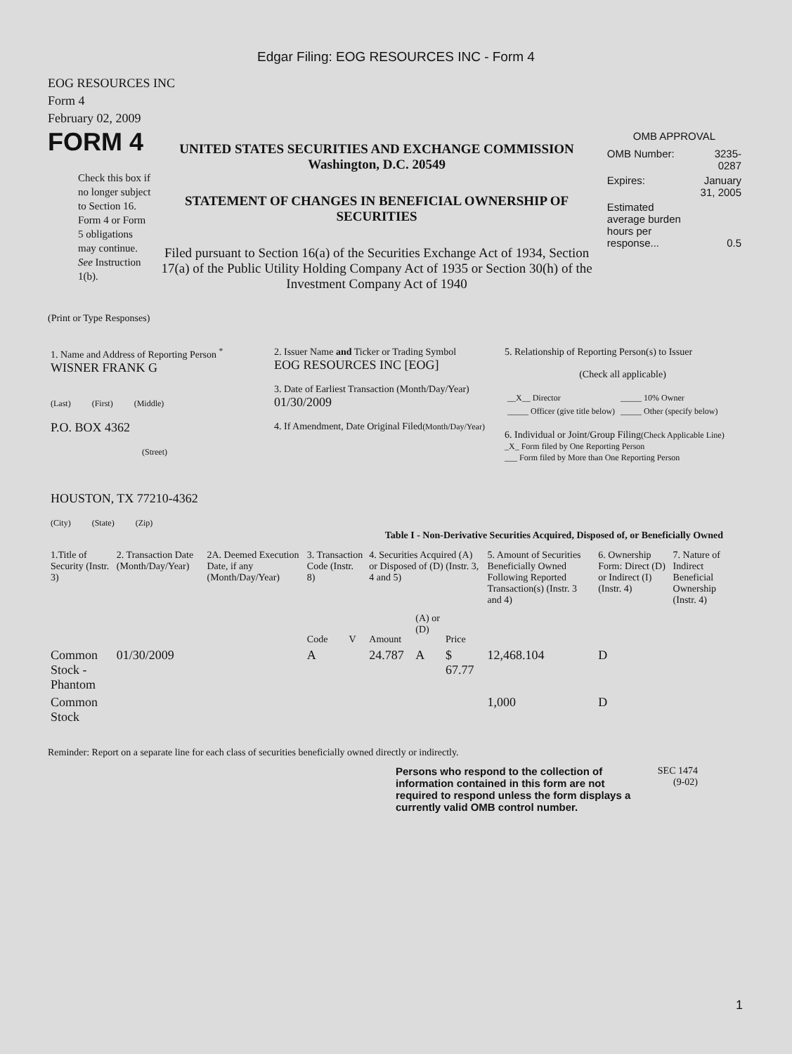Edgar Filing: EOG RESOURCES INC - Form 4
EOG RESOURCES INC
Form 4
February 02, 2009
FORM 4
Check this box if no longer subject to Section 16. Form 4 or Form 5 obligations may continue. See Instruction 1(b).
UNITED STATES SECURITIES AND EXCHANGE COMMISSION
Washington, D.C. 20549
STATEMENT OF CHANGES IN BENEFICIAL OWNERSHIP OF SECURITIES
Filed pursuant to Section 16(a) of the Securities Exchange Act of 1934, Section 17(a) of the Public Utility Holding Company Act of 1935 or Section 30(h) of the Investment Company Act of 1940
OMB APPROVAL
| OMB Number: | 3235-0287 |
| Expires: | January 31, 2005 |
| Estimated average burden hours per response... | 0.5 |
(Print or Type Responses)
| 1. Name and Address of Reporting Person <sup>*</sup> WISNER FRANK G (Last) (First) (Middle) P.O. BOX 4362 (Street) HOUSTON, TX 77210-4362 (City) (State) (Zip) | 2. Issuer Name and Ticker or Trading Symbol EOG RESOURCES INC [EOG] 3. Date of Earliest Transaction (Month/Day/Year) 01/30/2009 4. If Amendment, Date Original Filed (Month/Day/Year) | 5. Relationship of Reporting Person(s) to Issuer (Check all applicable) / __X__ Director / _____ 10% Owner / / _____ Officer (give title below) / _____ Other (specify below) / 6. Individual or Joint/Group Filing (Check Applicable Line) _X_ Form filed by One Reporting Person ___ Form filed by More than One Reporting Person |
Table I - Non-Derivative Securities Acquired, Disposed of, or Beneficially Owned
| 1.Title of Security (Instr. 3) | 2. Transaction Date (Month/Day/Year) | 2A. Deemed Execution Date, if any (Month/Day/Year) | 3. Transaction Code (Instr. 8) | | 4. Securities Acquired (A) or Disposed of (D) (Instr. 3, 4 and 5) | | | 5. Amount of Securities Beneficially Owned Following Reported Transaction(s) (Instr. 3 and 4) | 6. Ownership Form: Direct (D) or Indirect (I) (Instr. 4) | 7. Nature of Indirect Beneficial Ownership (Instr. 4) |
| --- | --- | --- | --- | --- | --- | --- | --- | --- | --- | --- |
| | | | Code | V | Amount | (A) or (D) | Price | | | |
| Common Stock - Phantom | 01/30/2009 | | A | | 24.787 | A | $ 67.77 | 12,468.104 | D | |
| Common Stock | | | | | | | | 1,000 | D | |
Reminder: Report on a separate line for each class of securities beneficially owned directly or indirectly.
Persons who respond to the collection of information contained in this form are not required to respond unless the form displays a currently valid OMB control number.
SEC 1474
(9-02)
1